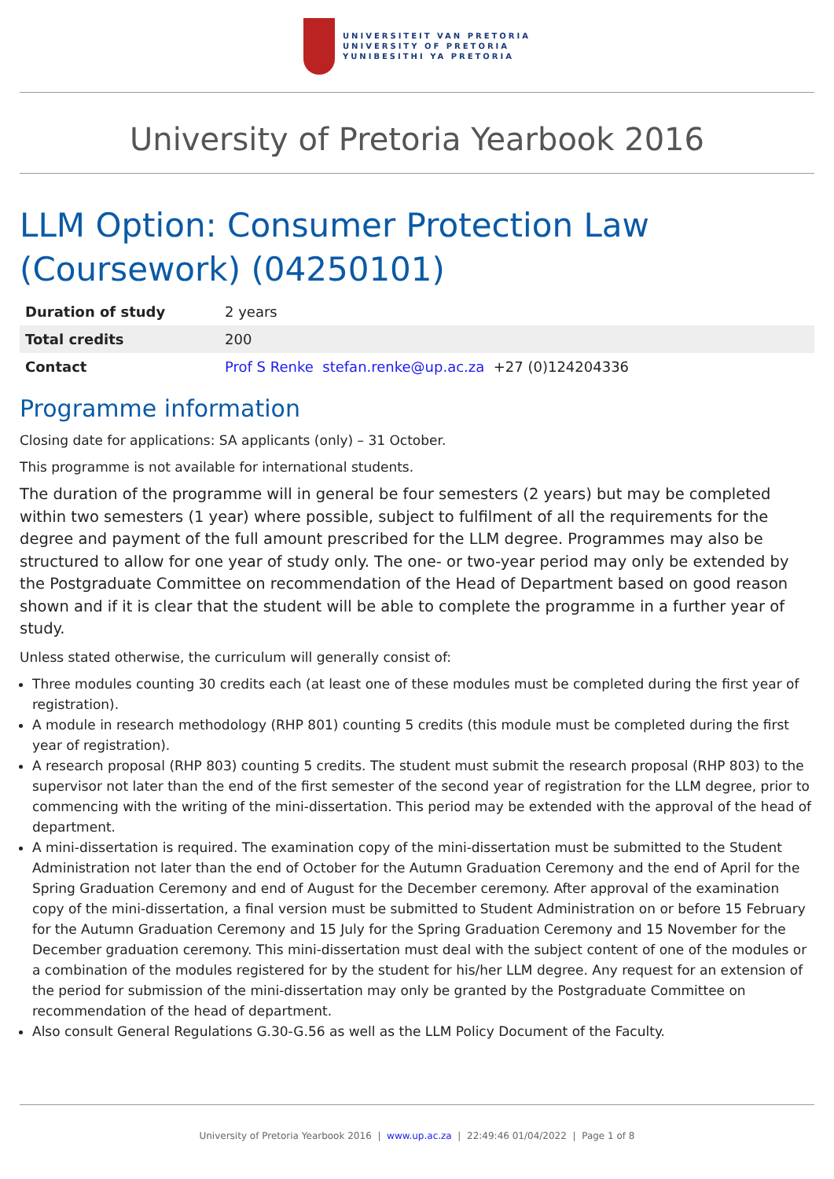UNIVERSITEIT VAN PRETORIA
UNIVERSITY OF PRETORIA
YUNIBESITHI YA PRETORIA
University of Pretoria Yearbook 2016
LLM Option: Consumer Protection Law (Coursework) (04250101)
| Duration of study | 2 years |
| Total credits | 200 |
| Contact | Prof S Renke stefan.renke@up.ac.za +27 (0)124204336 |
Programme information
Closing date for applications: SA applicants (only) – 31 October.
This programme is not available for international students.
The duration of the programme will in general be four semesters (2 years) but may be completed within two semesters (1 year) where possible, subject to fulfilment of all the requirements for the degree and payment of the full amount prescribed for the LLM degree. Programmes may also be structured to allow for one year of study only. The one- or two-year period may only be extended by the Postgraduate Committee on recommendation of the Head of Department based on good reason shown and if it is clear that the student will be able to complete the programme in a further year of study.
Unless stated otherwise, the curriculum will generally consist of:
Three modules counting 30 credits each (at least one of these modules must be completed during the first year of registration).
A module in research methodology (RHP 801) counting 5 credits (this module must be completed during the first year of registration).
A research proposal (RHP 803) counting 5 credits. The student must submit the research proposal (RHP 803) to the supervisor not later than the end of the first semester of the second year of registration for the LLM degree, prior to commencing with the writing of the mini-dissertation. This period may be extended with the approval of the head of department.
A mini-dissertation is required. The examination copy of the mini-dissertation must be submitted to the Student Administration not later than the end of October for the Autumn Graduation Ceremony and the end of April for the Spring Graduation Ceremony and end of August for the December ceremony. After approval of the examination copy of the mini-dissertation, a final version must be submitted to Student Administration on or before 15 February for the Autumn Graduation Ceremony and 15 July for the Spring Graduation Ceremony and 15 November for the December graduation ceremony. This mini-dissertation must deal with the subject content of one of the modules or a combination of the modules registered for by the student for his/her LLM degree. Any request for an extension of the period for submission of the mini-dissertation may only be granted by the Postgraduate Committee on recommendation of the head of department.
Also consult General Regulations G.30-G.56 as well as the LLM Policy Document of the Faculty.
University of Pretoria Yearbook 2016 | www.up.ac.za | 22:49:46 01/04/2022 | Page 1 of 8